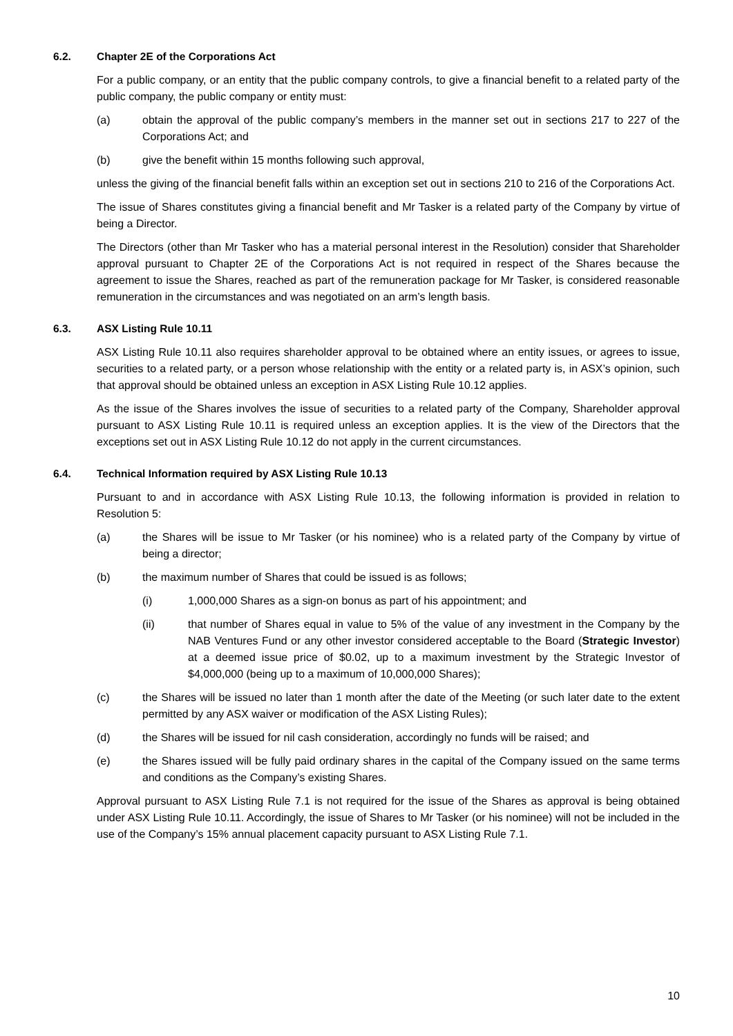6.2. Chapter 2E of the Corporations Act
For a public company, or an entity that the public company controls, to give a financial benefit to a related party of the public company, the public company or entity must:
(a) obtain the approval of the public company’s members in the manner set out in sections 217 to 227 of the Corporations Act; and
(b) give the benefit within 15 months following such approval,
unless the giving of the financial benefit falls within an exception set out in sections 210 to 216 of the Corporations Act.
The issue of Shares constitutes giving a financial benefit and Mr Tasker is a related party of the Company by virtue of being a Director.
The Directors (other than Mr Tasker who has a material personal interest in the Resolution) consider that Shareholder approval pursuant to Chapter 2E of the Corporations Act is not required in respect of the Shares because the agreement to issue the Shares, reached as part of the remuneration package for Mr Tasker, is considered reasonable remuneration in the circumstances and was negotiated on an arm’s length basis.
6.3. ASX Listing Rule 10.11
ASX Listing Rule 10.11 also requires shareholder approval to be obtained where an entity issues, or agrees to issue, securities to a related party, or a person whose relationship with the entity or a related party is, in ASX’s opinion, such that approval should be obtained unless an exception in ASX Listing Rule 10.12 applies.
As the issue of the Shares involves the issue of securities to a related party of the Company, Shareholder approval pursuant to ASX Listing Rule 10.11 is required unless an exception applies. It is the view of the Directors that the exceptions set out in ASX Listing Rule 10.12 do not apply in the current circumstances.
6.4. Technical Information required by ASX Listing Rule 10.13
Pursuant to and in accordance with ASX Listing Rule 10.13, the following information is provided in relation to Resolution 5:
(a) the Shares will be issue to Mr Tasker (or his nominee) who is a related party of the Company by virtue of being a director;
(b) the maximum number of Shares that could be issued is as follows;
(i) 1,000,000 Shares as a sign-on bonus as part of his appointment; and
(ii) that number of Shares equal in value to 5% of the value of any investment in the Company by the NAB Ventures Fund or any other investor considered acceptable to the Board (Strategic Investor) at a deemed issue price of $0.02, up to a maximum investment by the Strategic Investor of $4,000,000 (being up to a maximum of 10,000,000 Shares);
(c) the Shares will be issued no later than 1 month after the date of the Meeting (or such later date to the extent permitted by any ASX waiver or modification of the ASX Listing Rules);
(d) the Shares will be issued for nil cash consideration, accordingly no funds will be raised; and
(e) the Shares issued will be fully paid ordinary shares in the capital of the Company issued on the same terms and conditions as the Company’s existing Shares.
Approval pursuant to ASX Listing Rule 7.1 is not required for the issue of the Shares as approval is being obtained under ASX Listing Rule 10.11. Accordingly, the issue of Shares to Mr Tasker (or his nominee) will not be included in the use of the Company’s 15% annual placement capacity pursuant to ASX Listing Rule 7.1.
10